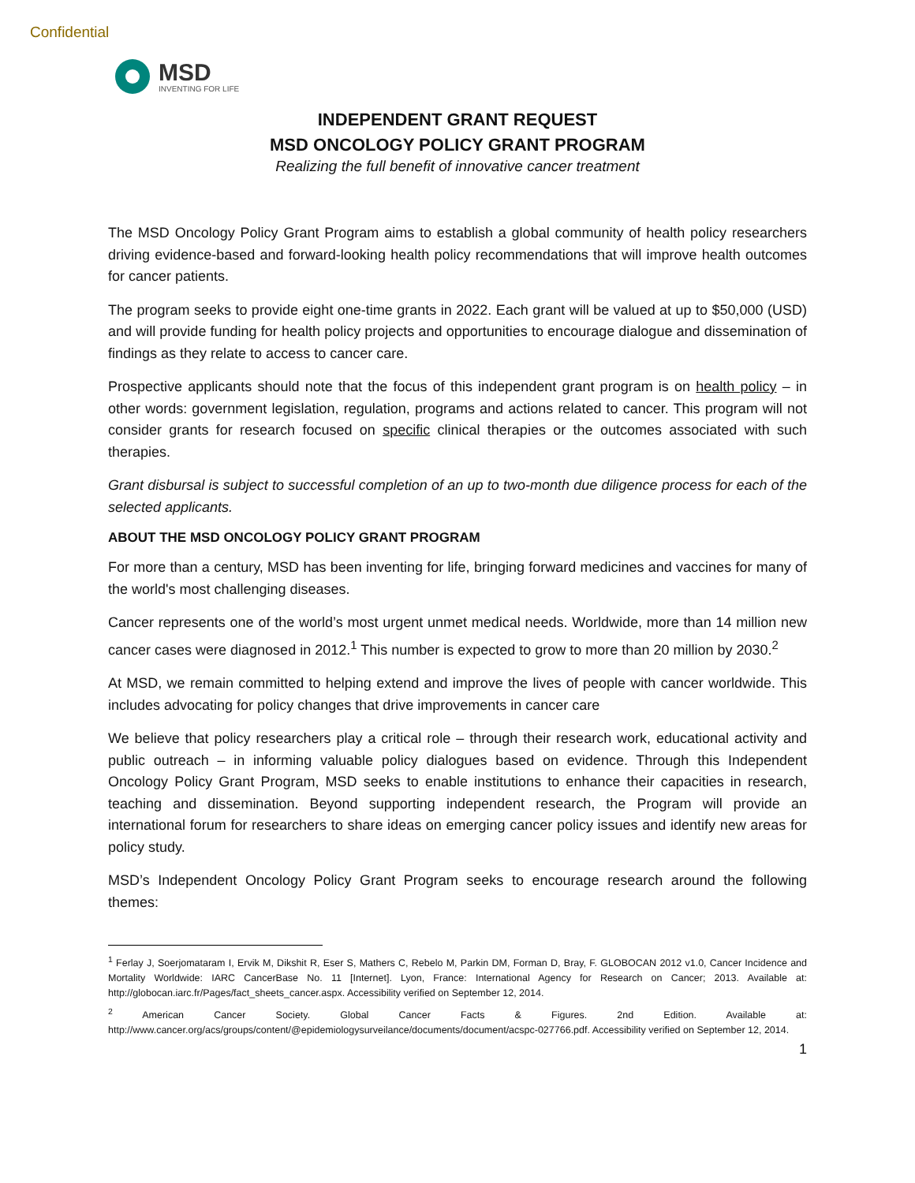Confidential
MSD
INVENTING FOR LIFE
INDEPENDENT GRANT REQUEST
MSD ONCOLOGY POLICY GRANT PROGRAM
Realizing the full benefit of innovative cancer treatment
The MSD Oncology Policy Grant Program aims to establish a global community of health policy researchers driving evidence-based and forward-looking health policy recommendations that will improve health outcomes for cancer patients.
The program seeks to provide eight one-time grants in 2022. Each grant will be valued at up to $50,000 (USD) and will provide funding for health policy projects and opportunities to encourage dialogue and dissemination of findings as they relate to access to cancer care.
Prospective applicants should note that the focus of this independent grant program is on health policy – in other words: government legislation, regulation, programs and actions related to cancer. This program will not consider grants for research focused on specific clinical therapies or the outcomes associated with such therapies.
Grant disbursal is subject to successful completion of an up to two-month due diligence process for each of the selected applicants.
ABOUT THE MSD ONCOLOGY POLICY GRANT PROGRAM
For more than a century, MSD has been inventing for life, bringing forward medicines and vaccines for many of the world's most challenging diseases.
Cancer represents one of the world’s most urgent unmet medical needs. Worldwide, more than 14 million new cancer cases were diagnosed in 2012.<sup>1</sup> This number is expected to grow to more than 20 million by 2030.<sup>2</sup>
At MSD, we remain committed to helping extend and improve the lives of people with cancer worldwide. This includes advocating for policy changes that drive improvements in cancer care
We believe that policy researchers play a critical role – through their research work, educational activity and public outreach – in informing valuable policy dialogues based on evidence. Through this Independent Oncology Policy Grant Program, MSD seeks to enable institutions to enhance their capacities in research, teaching and dissemination. Beyond supporting independent research, the Program will provide an international forum for researchers to share ideas on emerging cancer policy issues and identify new areas for policy study.
MSD’s Independent Oncology Policy Grant Program seeks to encourage research around the following themes:
<sup>1</sup> Ferlay J, Soerjomataram I, Ervik M, Dikshit R, Eser S, Mathers C, Rebelo M, Parkin DM, Forman D, Bray, F. GLOBOCAN 2012 v1.0, Cancer Incidence and Mortality Worldwide: IARC CancerBase No. 11 [Internet]. Lyon, France: International Agency for Research on Cancer; 2013. Available at: http://globocan.iarc.fr/Pages/fact_sheets_cancer.aspx. Accessibility verified on September 12, 2014.
<sup>2</sup> American Cancer Society. Global Cancer Facts & Figures. 2nd Edition. Available at: http://www.cancer.org/acs/groups/content/@epidemiologysurveilance/documents/document/acspc-027766.pdf. Accessibility verified on September 12, 2014.
1